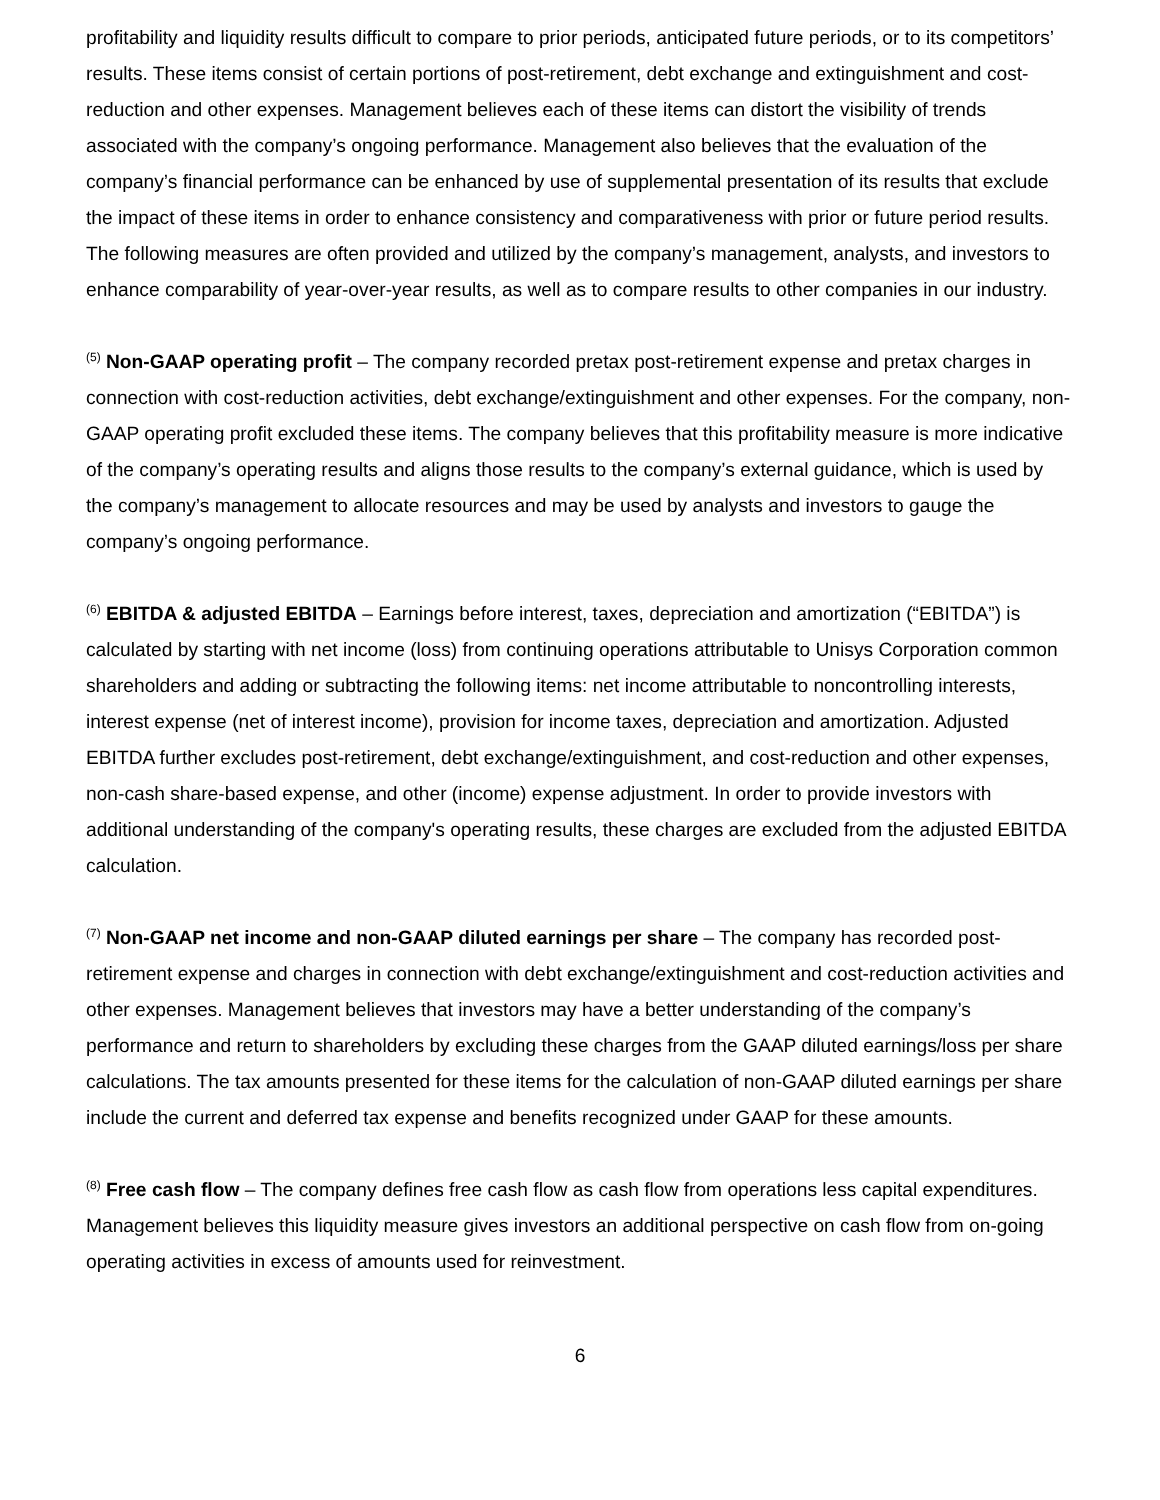profitability and liquidity results difficult to compare to prior periods, anticipated future periods, or to its competitors’ results. These items consist of certain portions of post-retirement, debt exchange and extinguishment and cost-reduction and other expenses. Management believes each of these items can distort the visibility of trends associated with the company’s ongoing performance. Management also believes that the evaluation of the company’s financial performance can be enhanced by use of supplemental presentation of its results that exclude the impact of these items in order to enhance consistency and comparativeness with prior or future period results. The following measures are often provided and utilized by the company’s management, analysts, and investors to enhance comparability of year-over-year results, as well as to compare results to other companies in our industry.
<sup>(5)</sup> Non-GAAP operating profit – The company recorded pretax post-retirement expense and pretax charges in connection with cost-reduction activities, debt exchange/extinguishment and other expenses. For the company, non-GAAP operating profit excluded these items. The company believes that this profitability measure is more indicative of the company’s operating results and aligns those results to the company’s external guidance, which is used by the company’s management to allocate resources and may be used by analysts and investors to gauge the company’s ongoing performance.
<sup>(6)</sup> EBITDA & adjusted EBITDA – Earnings before interest, taxes, depreciation and amortization (“EBITDA”) is calculated by starting with net income (loss) from continuing operations attributable to Unisys Corporation common shareholders and adding or subtracting the following items: net income attributable to noncontrolling interests, interest expense (net of interest income), provision for income taxes, depreciation and amortization. Adjusted EBITDA further excludes post-retirement, debt exchange/extinguishment, and cost-reduction and other expenses, non-cash share-based expense, and other (income) expense adjustment. In order to provide investors with additional understanding of the company's operating results, these charges are excluded from the adjusted EBITDA calculation.
<sup>(7)</sup> Non-GAAP net income and non-GAAP diluted earnings per share – The company has recorded post-retirement expense and charges in connection with debt exchange/extinguishment and cost-reduction activities and other expenses. Management believes that investors may have a better understanding of the company’s performance and return to shareholders by excluding these charges from the GAAP diluted earnings/loss per share calculations. The tax amounts presented for these items for the calculation of non-GAAP diluted earnings per share include the current and deferred tax expense and benefits recognized under GAAP for these amounts.
<sup>(8)</sup> Free cash flow – The company defines free cash flow as cash flow from operations less capital expenditures. Management believes this liquidity measure gives investors an additional perspective on cash flow from on-going operating activities in excess of amounts used for reinvestment.
6